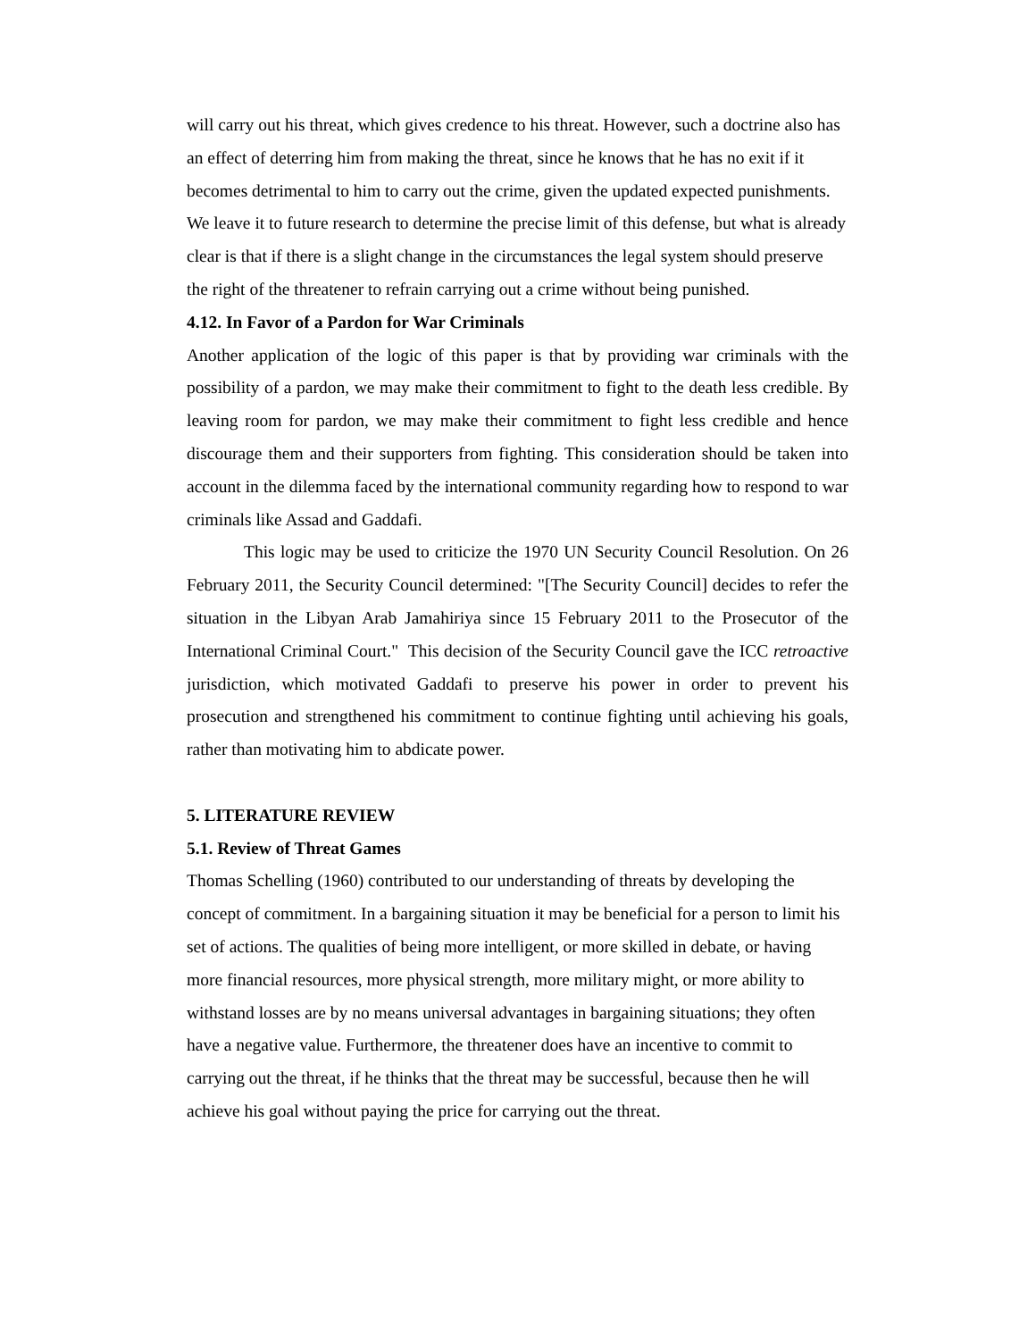will carry out his threat, which gives credence to his threat. However, such a doctrine also has an effect of deterring him from making the threat, since he knows that he has no exit if it becomes detrimental to him to carry out the crime, given the updated expected punishments. We leave it to future research to determine the precise limit of this defense, but what is already clear is that if there is a slight change in the circumstances the legal system should preserve the right of the threatener to refrain carrying out a crime without being punished.
4.12. In Favor of a Pardon for War Criminals
Another application of the logic of this paper is that by providing war criminals with the possibility of a pardon, we may make their commitment to fight to the death less credible. By leaving room for pardon, we may make their commitment to fight less credible and hence discourage them and their supporters from fighting. This consideration should be taken into account in the dilemma faced by the international community regarding how to respond to war criminals like Assad and Gaddafi.
This logic may be used to criticize the 1970 UN Security Council Resolution. On 26 February 2011, the Security Council determined: "[The Security Council] decides to refer the situation in the Libyan Arab Jamahiriya since 15 February 2011 to the Prosecutor of the International Criminal Court." This decision of the Security Council gave the ICC retroactive jurisdiction, which motivated Gaddafi to preserve his power in order to prevent his prosecution and strengthened his commitment to continue fighting until achieving his goals, rather than motivating him to abdicate power.
5. LITERATURE REVIEW
5.1. Review of Threat Games
Thomas Schelling (1960) contributed to our understanding of threats by developing the concept of commitment. In a bargaining situation it may be beneficial for a person to limit his set of actions. The qualities of being more intelligent, or more skilled in debate, or having more financial resources, more physical strength, more military might, or more ability to withstand losses are by no means universal advantages in bargaining situations; they often have a negative value. Furthermore, the threatener does have an incentive to commit to carrying out the threat, if he thinks that the threat may be successful, because then he will achieve his goal without paying the price for carrying out the threat.